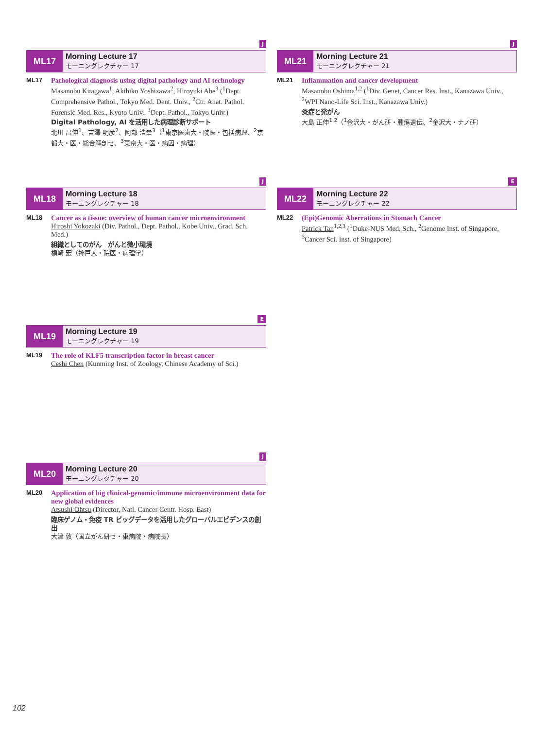J
ML17
Morning Lecture 17
モーニングレクチャー 17
ML17 Pathological diagnosis using digital pathology and AI technology
Masanobu Kitagawa<sup>1</sup>, Akihiko Yoshizawa<sup>2</sup>, Hiroyuki Abe<sup>3</sup> (<sup>1</sup>Dept. Comprehensive Pathol., Tokyo Med. Dent. Univ., <sup>2</sup>Ctr. Anat. Pathol. Forensic Med. Res., Kyoto Univ., <sup>3</sup>Dept. Pathol., Tokyo Univ.)
Digital Pathology, AI を活用した病理診断サポート
北川 昌伸<sup>1</sup>、吉澤 明彦<sup>2</sup>、阿部 浩幸<sup>3</sup>（<sup>1</sup>東京医歯大・院医・包括病理、<sup>2</sup>京都大・医・総合解剖セ、<sup>3</sup>東京大・医・病因・病理）
J
ML18
Morning Lecture 18
モーニングレクチャー 18
ML18 Cancer as a tissue: overview of human cancer microenvironment
Hiroshi Yokozaki (Div. Pathol., Dept. Pathol., Kobe Univ., Grad. Sch. Med.)
組織としてのがん　がんと微小環境
横崎 宏（神戸大・院医・病理学）
E
ML19
Morning Lecture 19
モーニングレクチャー 19
ML19 The role of KLF5 transcription factor in breast cancer
Ceshi Chen (Kunming Inst. of Zoology, Chinese Academy of Sci.)
J
ML20
Morning Lecture 20
モーニングレクチャー 20
ML20 Application of big clinical-genomic/immune microenvironment data for new global evidences
Atsushi Ohtsu (Director, Natl. Cancer Centr. Hosp. East)
臨床ゲノム・免疫 TR ビッグデータを活用したグローバルエビデンスの創出
大津 敦（国立がん研セ・東病院・病院長）
J
ML21
Morning Lecture 21
モーニングレクチャー 21
ML21 Inflammation and cancer development
Masanobu Oshima<sup>1,2</sup> (<sup>1</sup>Div. Genet, Cancer Res. Inst., Kanazawa Univ., <sup>2</sup>WPI Nano-Life Sci. Inst., Kanazawa Univ.)
炎症と発がん
大島 正伸<sup>1,2</sup>（<sup>1</sup>金沢大・がん研・腫瘍遺伝、<sup>2</sup>金沢大・ナノ研）
E
ML22
Morning Lecture 22
モーニングレクチャー 22
ML22 (Epi)Genomic Aberrations in Stomach Cancer
Patrick Tan<sup>1,2,3</sup> (<sup>1</sup>Duke-NUS Med. Sch., <sup>2</sup>Genome Inst. of Singapore, <sup>3</sup>Cancer Sci. Inst. of Singapore)
102